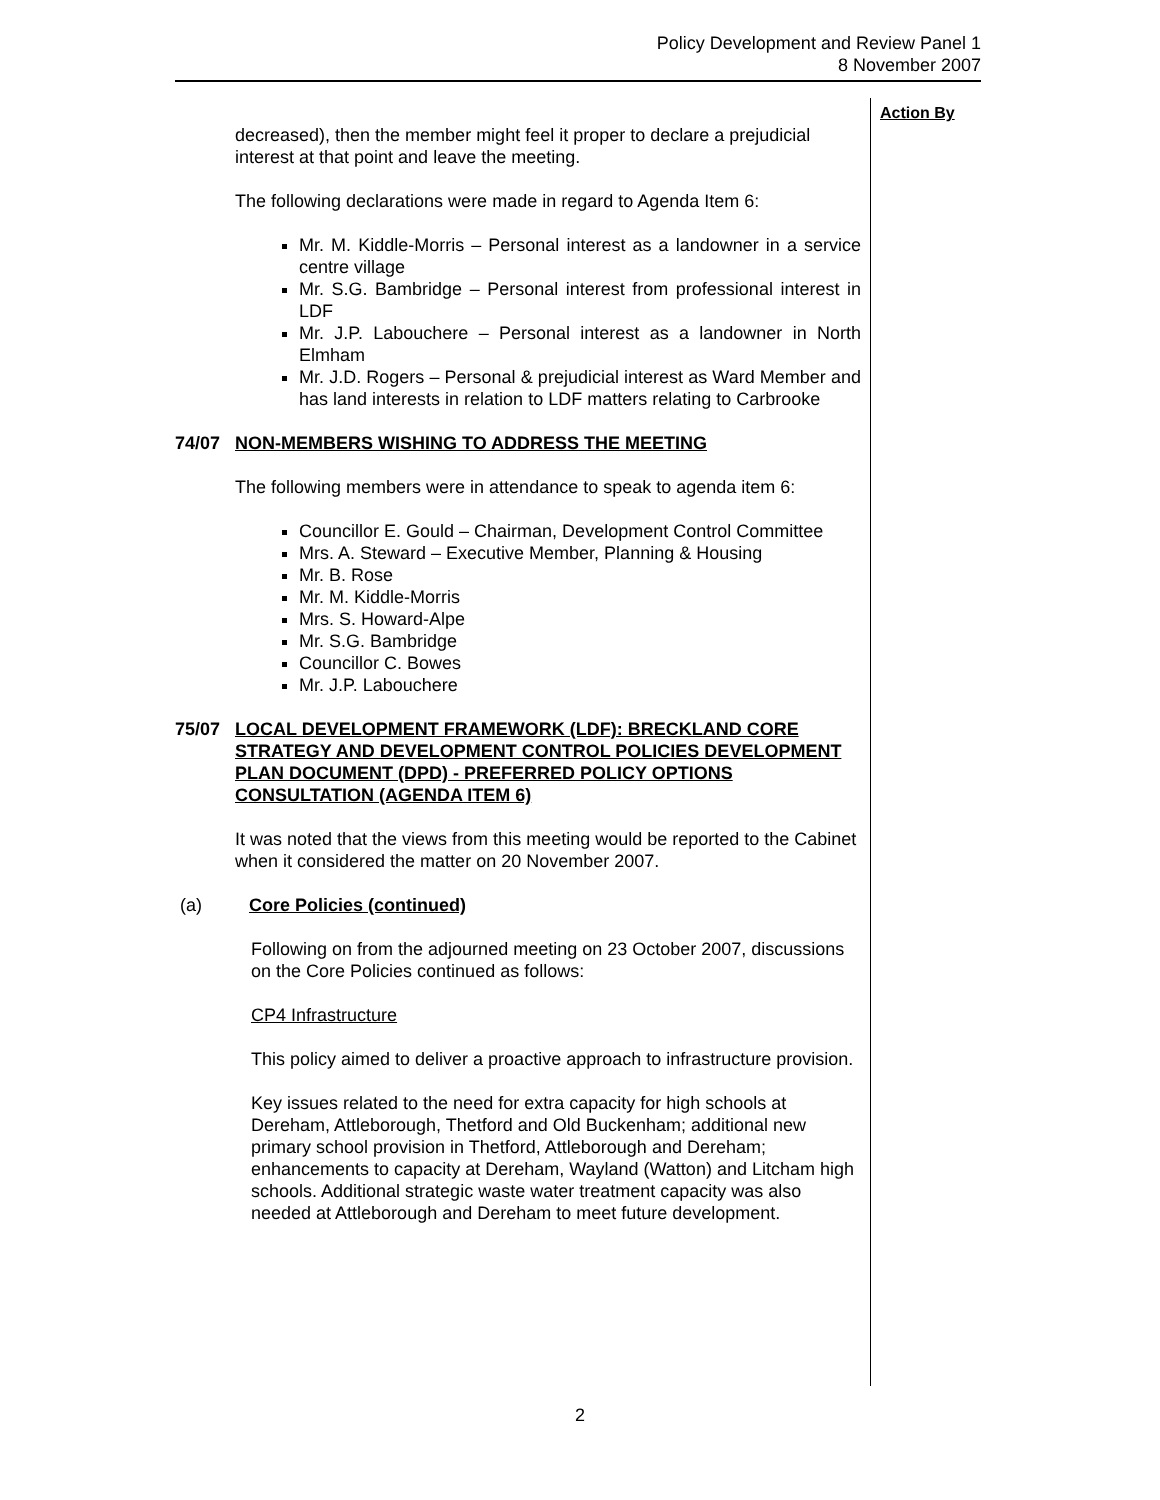Policy Development and Review Panel 1
8 November 2007
Action By
decreased), then the member might feel it proper to declare a prejudicial interest at that point and leave the meeting.
The following declarations were made in regard to Agenda Item 6:
Mr. M. Kiddle-Morris – Personal interest as a landowner in a service centre village
Mr. S.G. Bambridge – Personal interest from professional interest in LDF
Mr. J.P. Labouchere – Personal interest as a landowner in North Elmham
Mr. J.D. Rogers – Personal & prejudicial interest as Ward Member and has land interests in relation to LDF matters relating to Carbrooke
74/07 NON-MEMBERS WISHING TO ADDRESS THE MEETING
The following members were in attendance to speak to agenda item 6:
Councillor E. Gould – Chairman, Development Control Committee
Mrs. A. Steward – Executive Member, Planning & Housing
Mr. B. Rose
Mr. M. Kiddle-Morris
Mrs. S. Howard-Alpe
Mr. S.G. Bambridge
Councillor C. Bowes
Mr. J.P. Labouchere
75/07 LOCAL DEVELOPMENT FRAMEWORK (LDF): BRECKLAND CORE STRATEGY AND DEVELOPMENT CONTROL POLICIES DEVELOPMENT PLAN DOCUMENT (DPD) - PREFERRED POLICY OPTIONS CONSULTATION (AGENDA ITEM 6)
It was noted that the views from this meeting would be reported to the Cabinet when it considered the matter on 20 November 2007.
(a) Core Policies (continued)
Following on from the adjourned meeting on 23 October 2007, discussions on the Core Policies continued as follows:
CP4 Infrastructure
This policy aimed to deliver a proactive approach to infrastructure provision.
Key issues related to the need for extra capacity for high schools at Dereham, Attleborough, Thetford and Old Buckenham; additional new primary school provision in Thetford, Attleborough and Dereham; enhancements to capacity at Dereham, Wayland (Watton) and Litcham high schools. Additional strategic waste water treatment capacity was also needed at Attleborough and Dereham to meet future development.
2